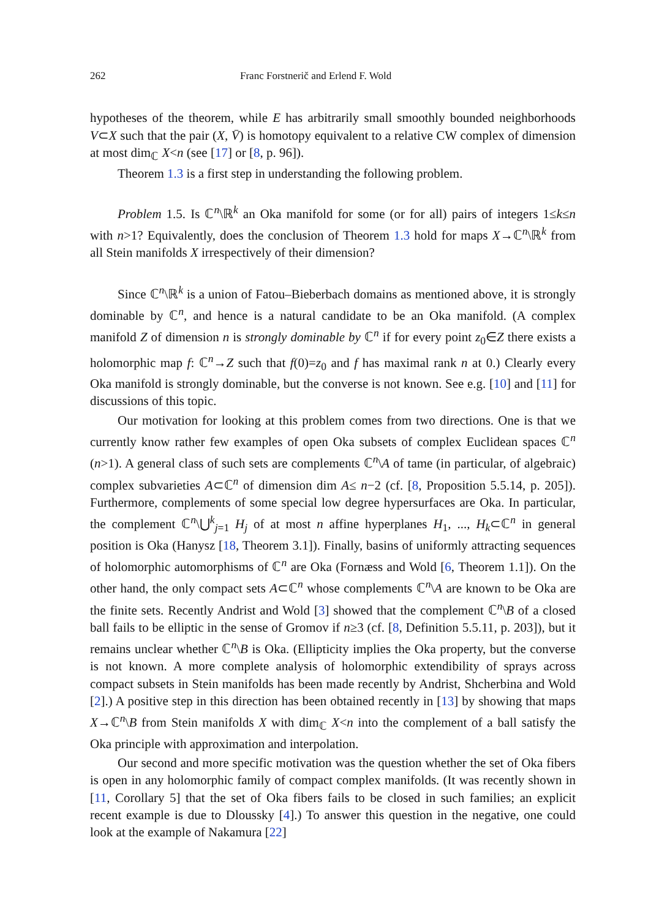262 Franc Forstnerič and Erlend F. Wold
hypotheses of the theorem, while E has arbitrarily small smoothly bounded neighborhoods V⊂X such that the pair (X, V̄) is homotopy equivalent to a relative CW complex of dimension at most dim<sub>ℂ</sub> X<n (see [17] or [8, p. 96]).
Theorem 1.3 is a first step in understanding the following problem.
Problem 1.5. Is ℂ<sup>n</sup>\ℝ<sup>k</sup> an Oka manifold for some (or for all) pairs of integers 1≤k≤n with n>1? Equivalently, does the conclusion of Theorem 1.3 hold for maps X→ℂ<sup>n</sup>\ℝ<sup>k</sup> from all Stein manifolds X irrespectively of their dimension?
Since ℂ<sup>n</sup>\ℝ<sup>k</sup> is a union of Fatou–Bieberbach domains as mentioned above, it is strongly dominable by ℂ<sup>n</sup>, and hence is a natural candidate to be an Oka manifold. (A complex manifold Z of dimension n is strongly dominable by ℂ<sup>n</sup> if for every point z<sub>0</sub>∈Z there exists a holomorphic map f: ℂ<sup>n</sup>→Z such that f(0)=z<sub>0</sub> and f has maximal rank n at 0.) Clearly every Oka manifold is strongly dominable, but the converse is not known. See e.g. [10] and [11] for discussions of this topic.
Our motivation for looking at this problem comes from two directions. One is that we currently know rather few examples of open Oka subsets of complex Euclidean spaces ℂ<sup>n</sup> (n>1). A general class of such sets are complements ℂ<sup>n</sup>\A of tame (in particular, of algebraic) complex subvarieties A⊂ℂ<sup>n</sup> of dimension dim A≤ n−2 (cf. [8, Proposition 5.5.14, p. 205]). Furthermore, complements of some special low degree hypersurfaces are Oka. In particular, the complement ℂ<sup>n</sup>\⋃<sup>k</sup><sub>j=1</sub> H<sub>j</sub> of at most n affine hyperplanes H<sub>1</sub>, ..., H<sub>k</sub>⊂ℂ<sup>n</sup> in general position is Oka (Hanysz [18, Theorem 3.1]). Finally, basins of uniformly attracting sequences of holomorphic automorphisms of ℂ<sup>n</sup> are Oka (Fornæss and Wold [6, Theorem 1.1]). On the other hand, the only compact sets A⊂ℂ<sup>n</sup> whose complements ℂ<sup>n</sup>\A are known to be Oka are the finite sets. Recently Andrist and Wold [3] showed that the complement ℂ<sup>n</sup>\B of a closed ball fails to be elliptic in the sense of Gromov if n≥3 (cf. [8, Definition 5.5.11, p. 203]), but it remains unclear whether ℂ<sup>n</sup>\B is Oka. (Ellipticity implies the Oka property, but the converse is not known. A more complete analysis of holomorphic extendibility of sprays across compact subsets in Stein manifolds has been made recently by Andrist, Shcherbina and Wold [2].) A positive step in this direction has been obtained recently in [13] by showing that maps X→ℂ<sup>n</sup>\B from Stein manifolds X with dim<sub>ℂ</sub> X<n into the complement of a ball satisfy the Oka principle with approximation and interpolation.
Our second and more specific motivation was the question whether the set of Oka fibers is open in any holomorphic family of compact complex manifolds. (It was recently shown in [11, Corollary 5] that the set of Oka fibers fails to be closed in such families; an explicit recent example is due to Dloussky [4].) To answer this question in the negative, one could look at the example of Nakamura [22]